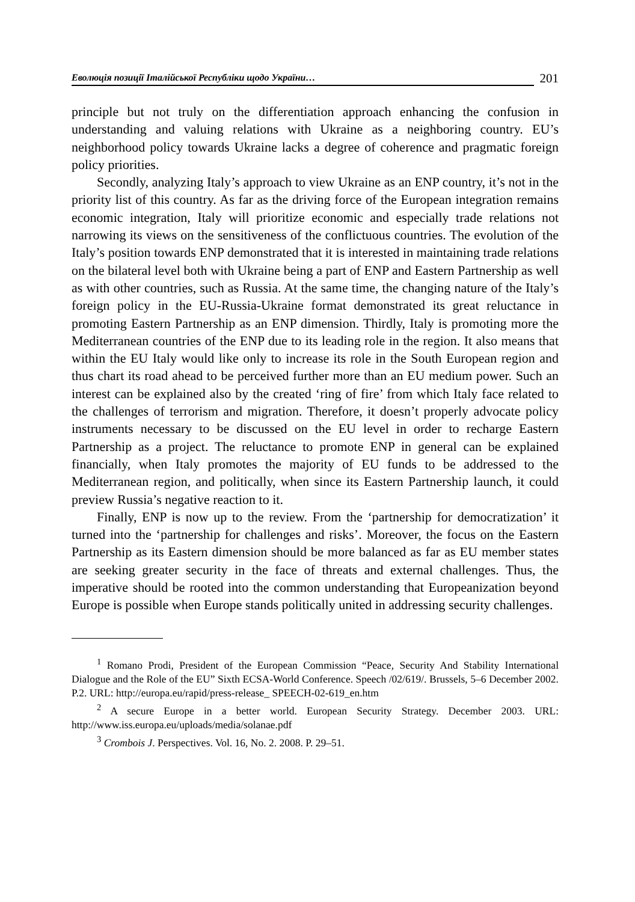Еволюція позиції Італійської Республіки щодо України… 201
principle but not truly on the differentiation approach enhancing the confusion in understanding and valuing relations with Ukraine as a neighboring country. EU’s neighborhood policy towards Ukraine lacks a degree of coherence and pragmatic foreign policy priorities.
Secondly, analyzing Italy’s approach to view Ukraine as an ENP country, it’s not in the priority list of this country. As far as the driving force of the European integration remains economic integration, Italy will prioritize economic and especially trade relations not narrowing its views on the sensitiveness of the conflictuous countries. The evolution of the Italy’s position towards ENP demonstrated that it is interested in maintaining trade relations on the bilateral level both with Ukraine being a part of ENP and Eastern Partnership as well as with other countries, such as Russia. At the same time, the changing nature of the Italy’s foreign policy in the EU-Russia-Ukraine format demonstrated its great reluctance in promoting Eastern Partnership as an ENP dimension. Thirdly, Italy is promoting more the Mediterranean countries of the ENP due to its leading role in the region. It also means that within the EU Italy would like only to increase its role in the South European region and thus chart its road ahead to be perceived further more than an EU medium power. Such an interest can be explained also by the created ‘ring of fire’ from which Italy face related to the challenges of terrorism and migration. Therefore, it doesn’t properly advocate policy instruments necessary to be discussed on the EU level in order to recharge Eastern Partnership as a project. The reluctance to promote ENP in general can be explained financially, when Italy promotes the majority of EU funds to be addressed to the Mediterranean region, and politically, when since its Eastern Partnership launch, it could preview Russia’s negative reaction to it.
Finally, ENP is now up to the review. From the ‘partnership for democratization’ it turned into the ‘partnership for challenges and risks’. Moreover, the focus on the Eastern Partnership as its Eastern dimension should be more balanced as far as EU member states are seeking greater security in the face of threats and external challenges. Thus, the imperative should be rooted into the common understanding that Europeanization beyond Europe is possible when Europe stands politically united in addressing security challenges.
<sup>1</sup> Romano Prodi, President of the European Commission “Peace, Security And Stability International Dialogue and the Role of the EU” Sixth ECSA-World Conference. Speech /02/619/. Brussels, 5–6 December 2002. P.2. URL: http://europa.eu/rapid/press-release_ SPEECH-02-619_en.htm
<sup>2</sup> A secure Europe in a better world. European Security Strategy. December 2003. URL: http://www.iss.europa.eu/uploads/media/solanae.pdf
<sup>3</sup> Crombois J. Perspectives. Vol. 16, No. 2. 2008. P. 29–51.